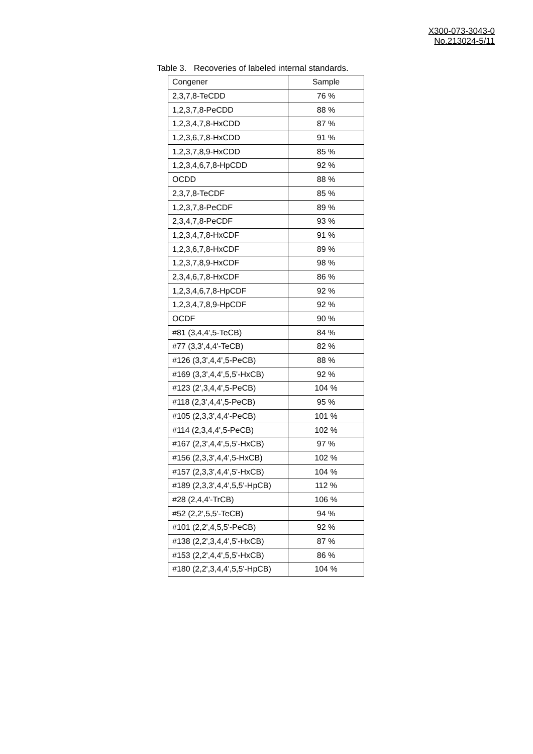X300-073-3043-0
No.213024-5/11
Table 3. Recoveries of labeled internal standards.
| Congener | Sample |
| --- | --- |
| 2,3,7,8-TeCDD | 76 % |
| 1,2,3,7,8-PeCDD | 88 % |
| 1,2,3,4,7,8-HxCDD | 87 % |
| 1,2,3,6,7,8-HxCDD | 91 % |
| 1,2,3,7,8,9-HxCDD | 85 % |
| 1,2,3,4,6,7,8-HpCDD | 92 % |
| OCDD | 88 % |
| 2,3,7,8-TeCDF | 85 % |
| 1,2,3,7,8-PeCDF | 89 % |
| 2,3,4,7,8-PeCDF | 93 % |
| 1,2,3,4,7,8-HxCDF | 91 % |
| 1,2,3,6,7,8-HxCDF | 89 % |
| 1,2,3,7,8,9-HxCDF | 98 % |
| 2,3,4,6,7,8-HxCDF | 86 % |
| 1,2,3,4,6,7,8-HpCDF | 92 % |
| 1,2,3,4,7,8,9-HpCDF | 92 % |
| OCDF | 90 % |
| #81 (3,4,4',5-TeCB) | 84 % |
| #77 (3,3',4,4'-TeCB) | 82 % |
| #126 (3,3',4,4',5-PeCB) | 88 % |
| #169 (3,3',4,4',5,5'-HxCB) | 92 % |
| #123 (2',3,4,4',5-PeCB) | 104 % |
| #118 (2,3',4,4',5-PeCB) | 95 % |
| #105 (2,3,3',4,4'-PeCB) | 101 % |
| #114 (2,3,4,4',5-PeCB) | 102 % |
| #167 (2,3',4,4',5,5'-HxCB) | 97 % |
| #156 (2,3,3',4,4',5-HxCB) | 102 % |
| #157 (2,3,3',4,4',5'-HxCB) | 104 % |
| #189 (2,3,3',4,4',5,5'-HpCB) | 112 % |
| #28 (2,4,4'-TrCB) | 106 % |
| #52 (2,2',5,5'-TeCB) | 94 % |
| #101 (2,2',4,5,5'-PeCB) | 92 % |
| #138 (2,2',3,4,4',5'-HxCB) | 87 % |
| #153 (2,2',4,4',5,5'-HxCB) | 86 % |
| #180 (2,2',3,4,4',5,5'-HpCB) | 104 % |